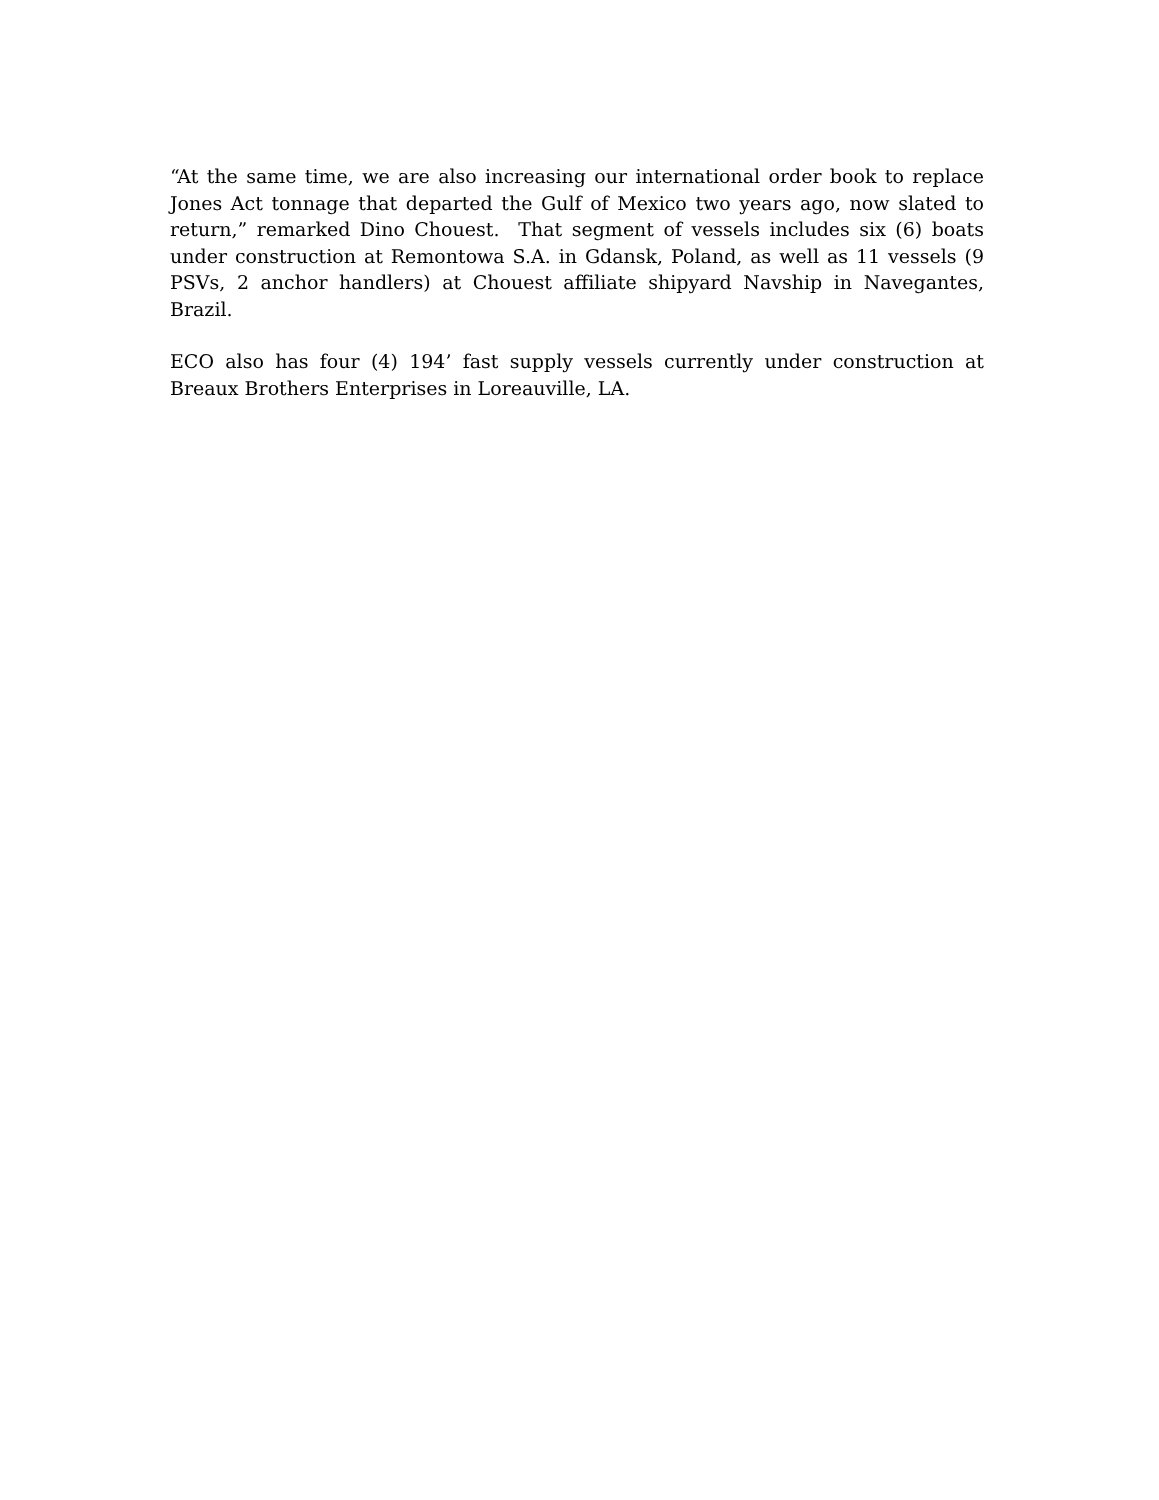“At the same time, we are also increasing our international order book to replace Jones Act tonnage that departed the Gulf of Mexico two years ago, now slated to return,” remarked Dino Chouest. That segment of vessels includes six (6) boats under construction at Remontowa S.A. in Gdansk, Poland, as well as 11 vessels (9 PSVs, 2 anchor handlers) at Chouest affiliate shipyard Navship in Navegantes, Brazil.
ECO also has four (4) 194’ fast supply vessels currently under construction at Breaux Brothers Enterprises in Loreauville, LA.